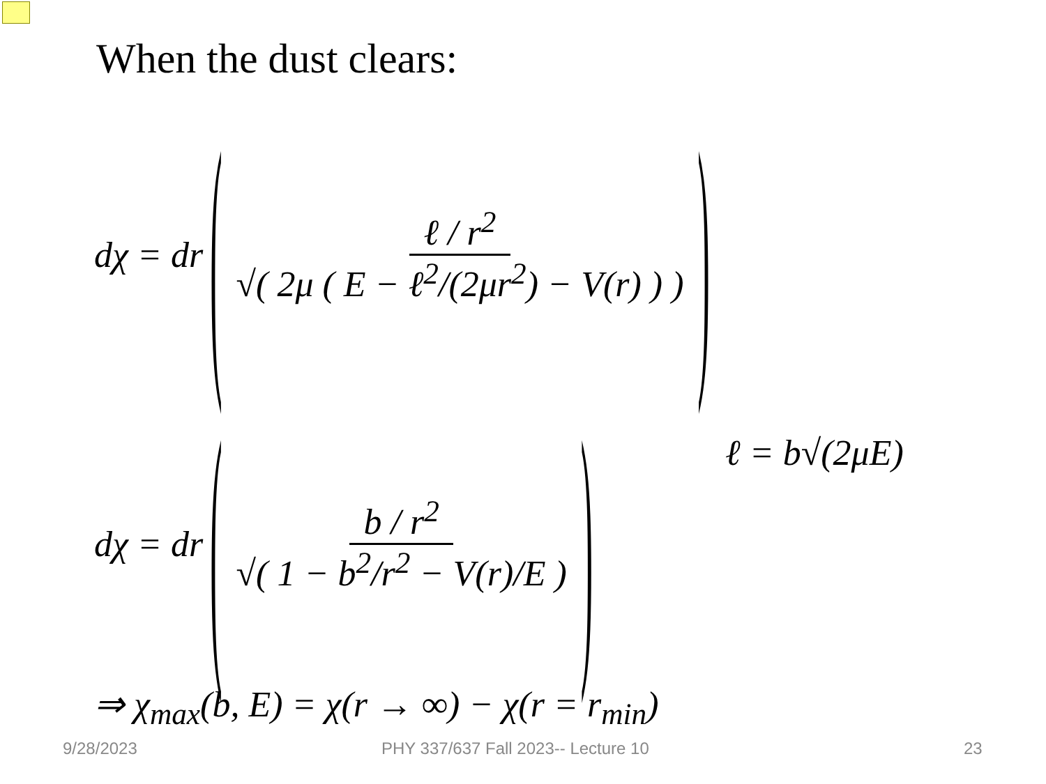When the dust clears:
dχ = dr ( ℓ / r<sup>2</sup> √( 2μ ( E − ℓ<sup>2</sup>/(2μr<sup>2</sup>) − V(r) ) ) )
dχ = dr ( b / r<sup>2</sup> √( 1 − b<sup>2</sup>/r<sup>2</sup> − V(r)/E ) )
ℓ = b√(2μE)
⇒ χ<sub>max</sub>(b, E) = χ(r → ∞) − χ(r = r<sub>min</sub>)
9/28/2023
PHY 337/637 Fall 2023-- Lecture 10
23